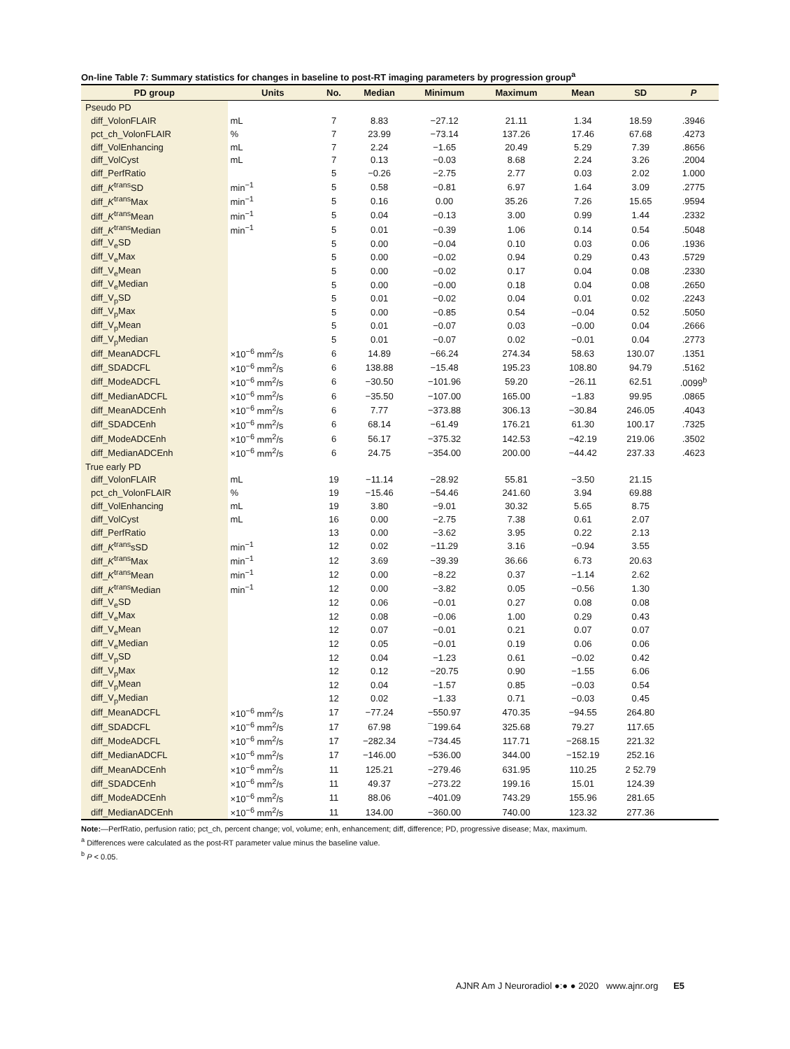On-line Table 7: Summary statistics for changes in baseline to post-RT imaging parameters by progression group<sup>a</sup>
| PD group | Units | No. | Median | Minimum | Maximum | Mean | SD | P |
| --- | --- | --- | --- | --- | --- | --- | --- | --- |
| Pseudo PD | | | | | | | | |
| diff_VolonFLAIR | mL | 7 | 8.83 | −27.12 | 21.11 | 1.34 | 18.59 | .3946 |
| pct_ch_VolonFLAIR | % | 7 | 23.99 | −73.14 | 137.26 | 17.46 | 67.68 | .4273 |
| diff_VolEnhancing | mL | 7 | 2.24 | −1.65 | 20.49 | 5.29 | 7.39 | .8656 |
| diff_VolCyst | mL | 7 | 0.13 | −0.03 | 8.68 | 2.24 | 3.26 | .2004 |
| diff_PerfRatio | | 5 | −0.26 | −2.75 | 2.77 | 0.03 | 2.02 | 1.000 |
| diff_ K<sup>trans</sup>SD | min<sup>−1</sup> | 5 | 0.58 | −0.81 | 6.97 | 1.64 | 3.09 | .2775 |
| diff_ K<sup>trans</sup>Max | min<sup>−1</sup> | 5 | 0.16 | 0.00 | 35.26 | 7.26 | 15.65 | .9594 |
| diff_ K<sup>trans</sup>Mean | min<sup>−1</sup> | 5 | 0.04 | −0.13 | 3.00 | 0.99 | 1.44 | .2332 |
| diff_ K<sup>trans</sup>Median | min<sup>−1</sup> | 5 | 0.01 | −0.39 | 1.06 | 0.14 | 0.54 | .5048 |
| diff_V<sub>e</sub>SD | | 5 | 0.00 | −0.04 | 0.10 | 0.03 | 0.06 | .1936 |
| diff_V<sub>e</sub>Max | | 5 | 0.00 | −0.02 | 0.94 | 0.29 | 0.43 | .5729 |
| diff_V<sub>e</sub>Mean | | 5 | 0.00 | −0.02 | 0.17 | 0.04 | 0.08 | .2330 |
| diff_V<sub>e</sub>Median | | 5 | 0.00 | −0.00 | 0.18 | 0.04 | 0.08 | .2650 |
| diff_V<sub>p</sub>SD | | 5 | 0.01 | −0.02 | 0.04 | 0.01 | 0.02 | .2243 |
| diff_V<sub>p</sub>Max | | 5 | 0.00 | −0.85 | 0.54 | −0.04 | 0.52 | .5050 |
| diff_V<sub>p</sub>Mean | | 5 | 0.01 | −0.07 | 0.03 | −0.00 | 0.04 | .2666 |
| diff_V<sub>p</sub>Median | | 5 | 0.01 | −0.07 | 0.02 | −0.01 | 0.04 | .2773 |
| diff_MeanADCFL | ×10<sup>−6</sup> mm<sup>2</sup>/s | 6 | 14.89 | −66.24 | 274.34 | 58.63 | 130.07 | .1351 |
| diff_SDADCFL | ×10<sup>−6</sup> mm<sup>2</sup>/s | 6 | 138.88 | −15.48 | 195.23 | 108.80 | 94.79 | .5162 |
| diff_ModeADCFL | ×10<sup>−6</sup> mm<sup>2</sup>/s | 6 | −30.50 | −101.96 | 59.20 | −26.11 | 62.51 | .0099<sup>b</sup> |
| diff_MedianADCFL | ×10<sup>−6</sup> mm<sup>2</sup>/s | 6 | −35.50 | −107.00 | 165.00 | −1.83 | 99.95 | .0865 |
| diff_MeanADCEnh | ×10<sup>−6</sup> mm<sup>2</sup>/s | 6 | 7.77 | −373.88 | 306.13 | −30.84 | 246.05 | .4043 |
| diff_SDADCEnh | ×10<sup>−6</sup> mm<sup>2</sup>/s | 6 | 68.14 | −61.49 | 176.21 | 61.30 | 100.17 | .7325 |
| diff_ModeADCEnh | ×10<sup>−6</sup> mm<sup>2</sup>/s | 6 | 56.17 | −375.32 | 142.53 | −42.19 | 219.06 | .3502 |
| diff_MedianADCEnh | ×10<sup>−6</sup> mm<sup>2</sup>/s | 6 | 24.75 | −354.00 | 200.00 | −44.42 | 237.33 | .4623 |
| True early PD | | | | | | | | |
| diff_VolonFLAIR | mL | 19 | −11.14 | −28.92 | 55.81 | −3.50 | 21.15 | |
| pct_ch_VolonFLAIR | % | 19 | −15.46 | −54.46 | 241.60 | 3.94 | 69.88 | |
| diff_VolEnhancing | mL | 19 | 3.80 | −9.01 | 30.32 | 5.65 | 8.75 | |
| diff_VolCyst | mL | 16 | 0.00 | −2.75 | 7.38 | 0.61 | 2.07 | |
| diff_PerfRatio | | 13 | 0.00 | −3.62 | 3.95 | 0.22 | 2.13 | |
| diff_ K<sup>trans</sup>sSD | min<sup>−1</sup> | 12 | 0.02 | −11.29 | 3.16 | −0.94 | 3.55 | |
| diff_ K<sup>trans</sup>Max | min<sup>−1</sup> | 12 | 3.69 | −39.39 | 36.66 | 6.73 | 20.63 | |
| diff_ K<sup>trans</sup>Mean | min<sup>−1</sup> | 12 | 0.00 | −8.22 | 0.37 | −1.14 | 2.62 | |
| diff_ K<sup>trans</sup>Median | min<sup>−1</sup> | 12 | 0.00 | −3.82 | 0.05 | −0.56 | 1.30 | |
| diff_V<sub>e</sub>SD | | 12 | 0.06 | −0.01 | 0.27 | 0.08 | 0.08 | |
| diff_V<sub>e</sub>Max | | 12 | 0.08 | −0.06 | 1.00 | 0.29 | 0.43 | |
| diff_V<sub>e</sub>Mean | | 12 | 0.07 | −0.01 | 0.21 | 0.07 | 0.07 | |
| diff_V<sub>e</sub>Median | | 12 | 0.05 | −0.01 | 0.19 | 0.06 | 0.06 | |
| diff_V<sub>p</sub>SD | | 12 | 0.04 | −1.23 | 0.61 | −0.02 | 0.42 | |
| diff_V<sub>p</sub>Max | | 12 | 0.12 | −20.75 | 0.90 | −1.55 | 6.06 | |
| diff_V<sub>p</sub>Mean | | 12 | 0.04 | −1.57 | 0.85 | −0.03 | 0.54 | |
| diff_V<sub>p</sub>Median | | 12 | 0.02 | −1.33 | 0.71 | −0.03 | 0.45 | |
| diff_MeanADCFL | ×10<sup>−6</sup> mm<sup>2</sup>/s | 17 | −77.24 | −550.97 | 470.35 | −94.55 | 264.80 | |
| diff_SDADCFL | ×10<sup>−6</sup> mm<sup>2</sup>/s | 17 | 67.98 | ¯199.64 | 325.68 | 79.27 | 117.65 | |
| diff_ModeADCFL | ×10<sup>−6</sup> mm<sup>2</sup>/s | 17 | −282.34 | −734.45 | 117.71 | −268.15 | 221.32 | |
| diff_MedianADCFL | ×10<sup>−6</sup> mm<sup>2</sup>/s | 17 | −146.00 | −536.00 | 344.00 | −152.19 | 252.16 | |
| diff_MeanADCEnh | ×10<sup>−6</sup> mm<sup>2</sup>/s | 11 | 125.21 | −279.46 | 631.95 | 110.25 | 2 52.79 | |
| diff_SDADCEnh | ×10<sup>−6</sup> mm<sup>2</sup>/s | 11 | 49.37 | −273.22 | 199.16 | 15.01 | 124.39 | |
| diff_ModeADCEnh | ×10<sup>−6</sup> mm<sup>2</sup>/s | 11 | 88.06 | −401.09 | 743.29 | 155.96 | 281.65 | |
| diff_MedianADCEnh | ×10<sup>−6</sup> mm<sup>2</sup>/s | 11 | 134.00 | −360.00 | 740.00 | 123.32 | 277.36 | |
Note:—PerfRatio, perfusion ratio; pct_ch, percent change; vol, volume; enh, enhancement; diff, difference; PD, progressive disease; Max, maximum.
<sup>a</sup> Differences were calculated as the post-RT parameter value minus the baseline value.
<sup>b</sup> P < 0.05.
AJNR Am J Neuroradiol ●:● ● 2020 www.ajnr.org E5